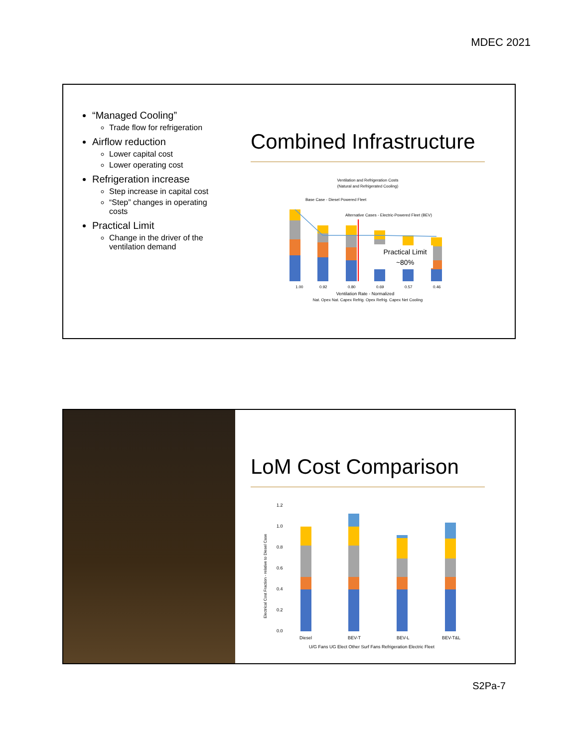MDEC 2021
“Managed Cooling”
Trade flow for refrigeration
Airflow reduction
Lower capital cost
Lower operating cost
Refrigeration increase
Step increase in capital cost
“Step” changes in operating costs
Practical Limit
Change in the driver of the ventilation demand
Combined Infrastructure
Ventilation and Refrigeration Costs
(Natural and Refrigerated Cooling)
Base Case - Diesel Powered Fleet
Alternative Cases - Electric-Powered Fleet (BEV)
Practical Limit
~80%
1.00
0.92
0.80
0.69
0.57
0.46
Ventilation Rate - Normalized
Nat. Opex Nat. Capex Refrig. Opex Refrig. Capex Net Cooling
LoM Cost Comparison
1.2
1.0
0.8
0.6
0.4
0.2
0.0
Electrical Cost Fraction - relative to Diesel Case
Diesel
BEV-T
BEV-L
BEV-T&L
U/G Fans UG Elect Other Surf Fans Refrigeration Electric Fleet
S2Pa-7